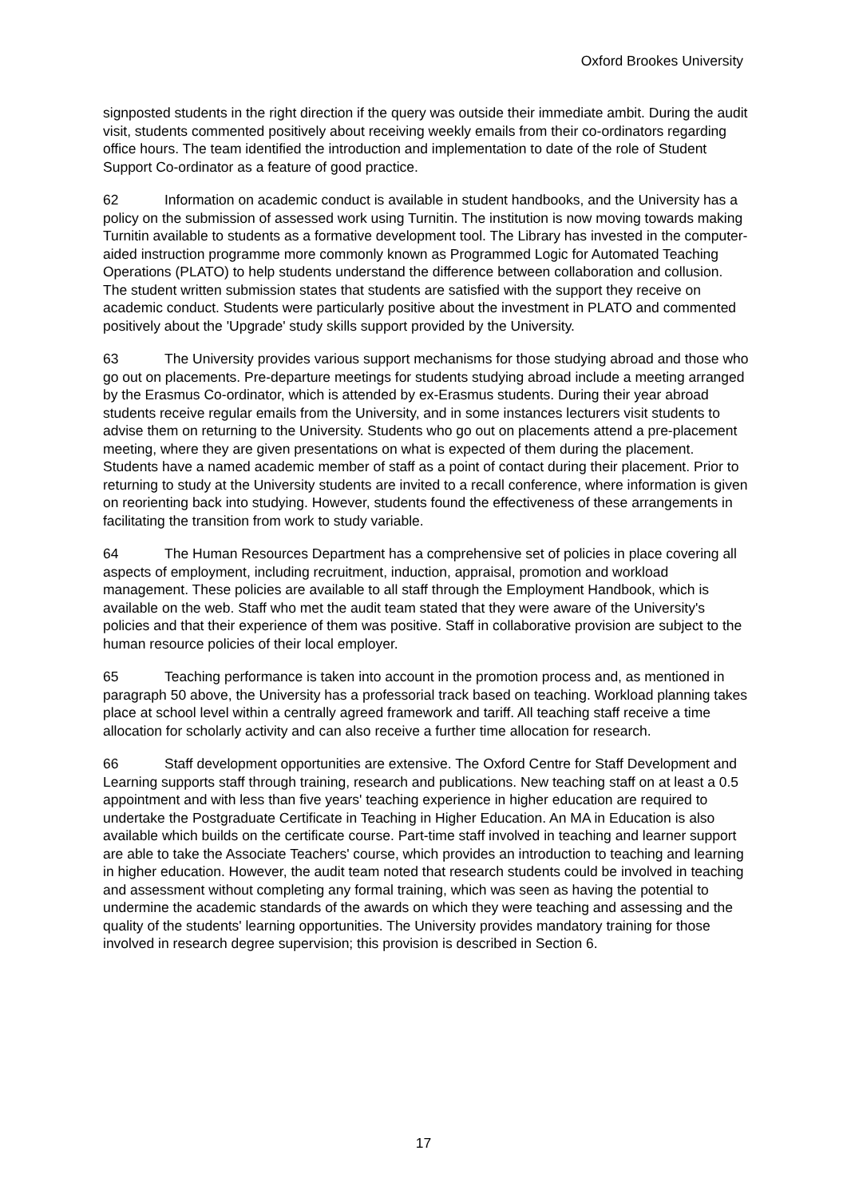Oxford Brookes University
signposted students in the right direction if the query was outside their immediate ambit. During the audit visit, students commented positively about receiving weekly emails from their co-ordinators regarding office hours. The team identified the introduction and implementation to date of the role of Student Support Co-ordinator as a feature of good practice.
62 Information on academic conduct is available in student handbooks, and the University has a policy on the submission of assessed work using Turnitin. The institution is now moving towards making Turnitin available to students as a formative development tool. The Library has invested in the computer-aided instruction programme more commonly known as Programmed Logic for Automated Teaching Operations (PLATO) to help students understand the difference between collaboration and collusion. The student written submission states that students are satisfied with the support they receive on academic conduct. Students were particularly positive about the investment in PLATO and commented positively about the 'Upgrade' study skills support provided by the University.
63 The University provides various support mechanisms for those studying abroad and those who go out on placements. Pre-departure meetings for students studying abroad include a meeting arranged by the Erasmus Co-ordinator, which is attended by ex-Erasmus students. During their year abroad students receive regular emails from the University, and in some instances lecturers visit students to advise them on returning to the University. Students who go out on placements attend a pre-placement meeting, where they are given presentations on what is expected of them during the placement. Students have a named academic member of staff as a point of contact during their placement. Prior to returning to study at the University students are invited to a recall conference, where information is given on reorienting back into studying. However, students found the effectiveness of these arrangements in facilitating the transition from work to study variable.
64 The Human Resources Department has a comprehensive set of policies in place covering all aspects of employment, including recruitment, induction, appraisal, promotion and workload management. These policies are available to all staff through the Employment Handbook, which is available on the web. Staff who met the audit team stated that they were aware of the University's policies and that their experience of them was positive. Staff in collaborative provision are subject to the human resource policies of their local employer.
65 Teaching performance is taken into account in the promotion process and, as mentioned in paragraph 50 above, the University has a professorial track based on teaching. Workload planning takes place at school level within a centrally agreed framework and tariff. All teaching staff receive a time allocation for scholarly activity and can also receive a further time allocation for research.
66 Staff development opportunities are extensive. The Oxford Centre for Staff Development and Learning supports staff through training, research and publications. New teaching staff on at least a 0.5 appointment and with less than five years' teaching experience in higher education are required to undertake the Postgraduate Certificate in Teaching in Higher Education. An MA in Education is also available which builds on the certificate course. Part-time staff involved in teaching and learner support are able to take the Associate Teachers' course, which provides an introduction to teaching and learning in higher education. However, the audit team noted that research students could be involved in teaching and assessment without completing any formal training, which was seen as having the potential to undermine the academic standards of the awards on which they were teaching and assessing and the quality of the students' learning opportunities. The University provides mandatory training for those involved in research degree supervision; this provision is described in Section 6.
17